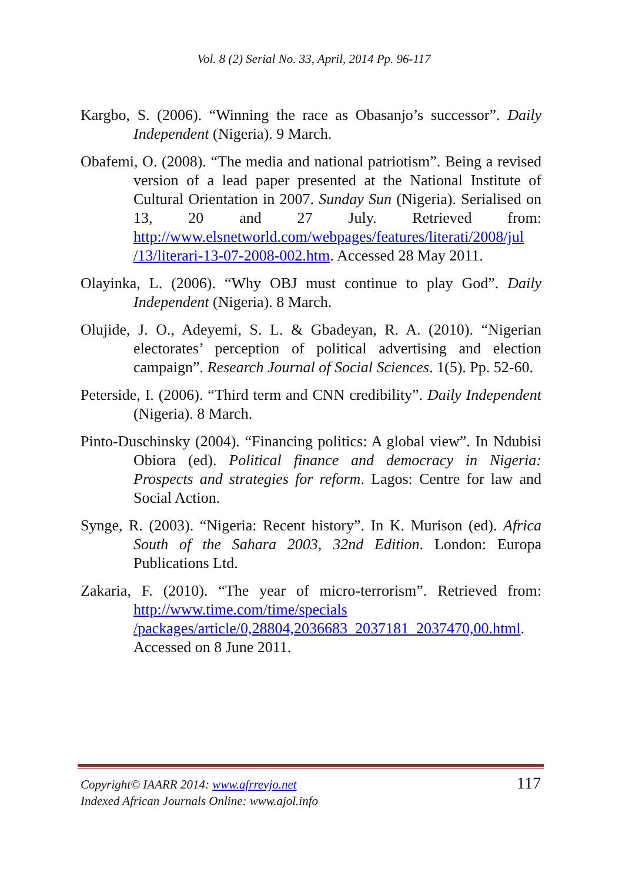Vol. 8 (2) Serial No. 33, April, 2014 Pp. 96-117
Kargbo, S. (2006). “Winning the race as Obasanjo’s successor”. Daily Independent (Nigeria). 9 March.
Obafemi, O. (2008). “The media and national patriotism”. Being a revised version of a lead paper presented at the National Institute of Cultural Orientation in 2007. Sunday Sun (Nigeria). Serialised on 13, 20 and 27 July. Retrieved from: http://www.elsnetworld.com/webpages/features/literati/2008/jul /13/literari-13-07-2008-002.htm. Accessed 28 May 2011.
Olayinka, L. (2006). “Why OBJ must continue to play God”. Daily Independent (Nigeria). 8 March.
Olujide, J. O., Adeyemi, S. L. & Gbadeyan, R. A. (2010). “Nigerian electorates’ perception of political advertising and election campaign”. Research Journal of Social Sciences. 1(5). Pp. 52-60.
Peterside, I. (2006). “Third term and CNN credibility”. Daily Independent (Nigeria). 8 March.
Pinto-Duschinsky (2004). “Financing politics: A global view”. In Ndubisi Obiora (ed). Political finance and democracy in Nigeria: Prospects and strategies for reform. Lagos: Centre for law and Social Action.
Synge, R. (2003). “Nigeria: Recent history”. In K. Murison (ed). Africa South of the Sahara 2003, 32nd Edition. London: Europa Publications Ltd.
Zakaria, F. (2010). “The year of micro-terrorism”. Retrieved from: http://www.time.com/time/specials /packages/article/0,28804,2036683_2037181_2037470,00.html. Accessed on 8 June 2011.
Copyright© IAARR 2014: www.afrrevjo.net
Indexed African Journals Online: www.ajol.info
117